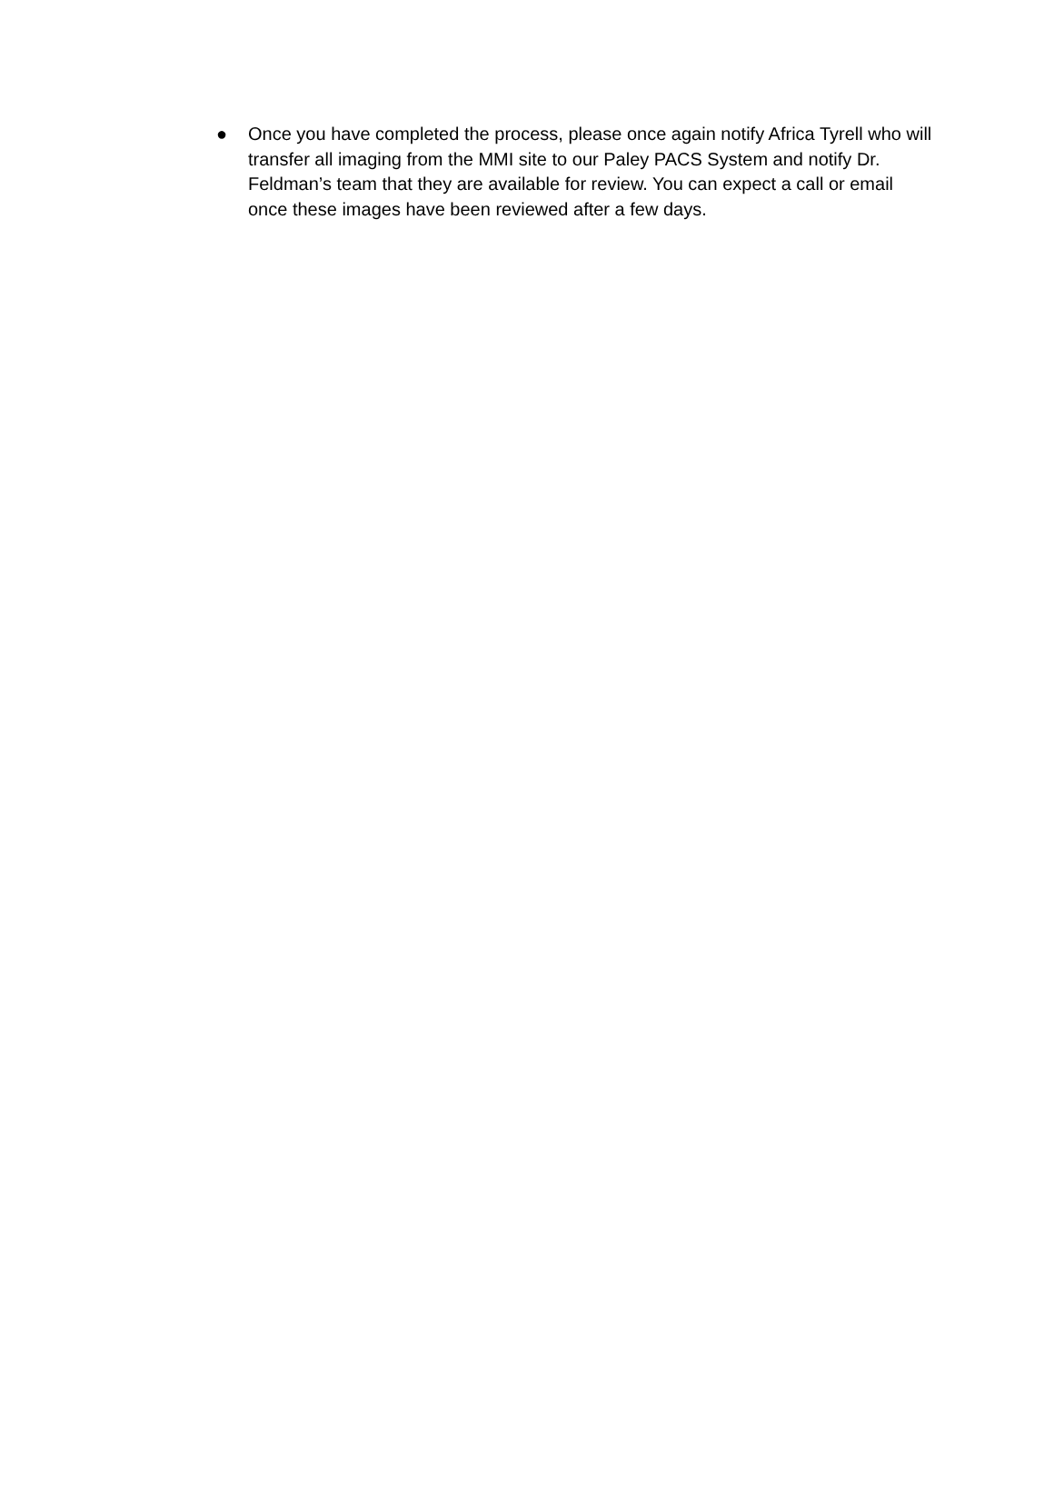● Once you have completed the process, please once again notify Africa Tyrell who will transfer all imaging from the MMI site to our Paley PACS System and notify Dr. Feldman’s team that they are available for review. You can expect a call or email once these images have been reviewed after a few days.